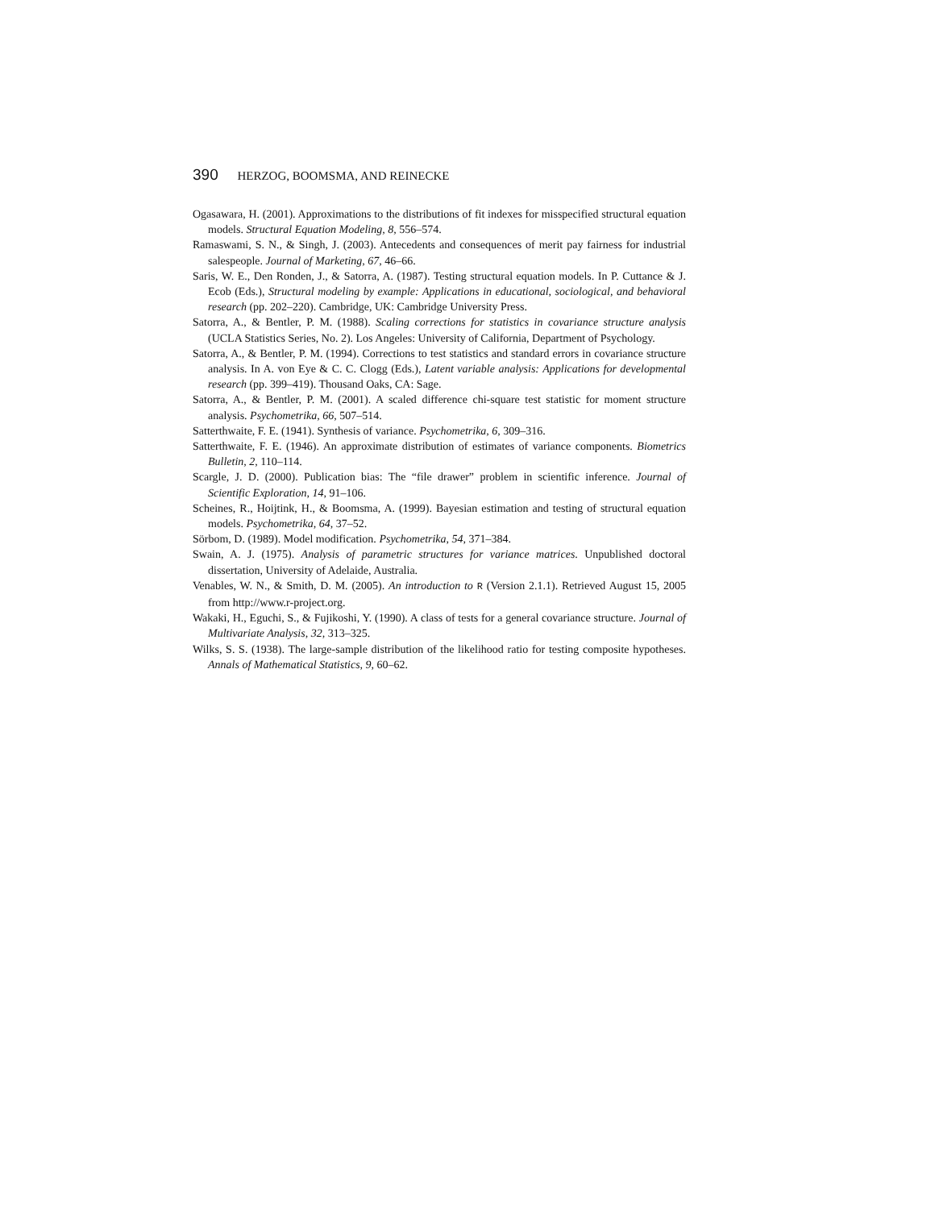390 HERZOG, BOOMSMA, AND REINECKE
Ogasawara, H. (2001). Approximations to the distributions of fit indexes for misspecified structural equation models. Structural Equation Modeling, 8, 556–574.
Ramaswami, S. N., & Singh, J. (2003). Antecedents and consequences of merit pay fairness for industrial salespeople. Journal of Marketing, 67, 46–66.
Saris, W. E., Den Ronden, J., & Satorra, A. (1987). Testing structural equation models. In P. Cuttance & J. Ecob (Eds.), Structural modeling by example: Applications in educational, sociological, and behavioral research (pp. 202–220). Cambridge, UK: Cambridge University Press.
Satorra, A., & Bentler, P. M. (1988). Scaling corrections for statistics in covariance structure analysis (UCLA Statistics Series, No. 2). Los Angeles: University of California, Department of Psychology.
Satorra, A., & Bentler, P. M. (1994). Corrections to test statistics and standard errors in covariance structure analysis. In A. von Eye & C. C. Clogg (Eds.), Latent variable analysis: Applications for developmental research (pp. 399–419). Thousand Oaks, CA: Sage.
Satorra, A., & Bentler, P. M. (2001). A scaled difference chi-square test statistic for moment structure analysis. Psychometrika, 66, 507–514.
Satterthwaite, F. E. (1941). Synthesis of variance. Psychometrika, 6, 309–316.
Satterthwaite, F. E. (1946). An approximate distribution of estimates of variance components. Biometrics Bulletin, 2, 110–114.
Scargle, J. D. (2000). Publication bias: The “file drawer” problem in scientific inference. Journal of Scientific Exploration, 14, 91–106.
Scheines, R., Hoijtink, H., & Boomsma, A. (1999). Bayesian estimation and testing of structural equation models. Psychometrika, 64, 37–52.
Sörbom, D. (1989). Model modification. Psychometrika, 54, 371–384.
Swain, A. J. (1975). Analysis of parametric structures for variance matrices. Unpublished doctoral dissertation, University of Adelaide, Australia.
Venables, W. N., & Smith, D. M. (2005). An introduction to R (Version 2.1.1). Retrieved August 15, 2005 from http://www.r-project.org.
Wakaki, H., Eguchi, S., & Fujikoshi, Y. (1990). A class of tests for a general covariance structure. Journal of Multivariate Analysis, 32, 313–325.
Wilks, S. S. (1938). The large-sample distribution of the likelihood ratio for testing composite hypotheses. Annals of Mathematical Statistics, 9, 60–62.